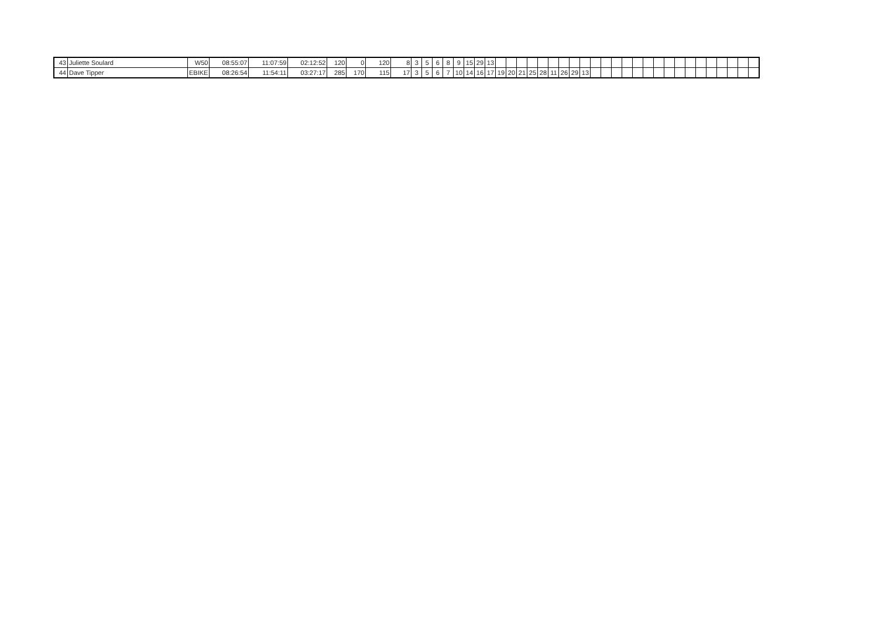| 43 | Juliette Soulard | W50 | 08:55:07 | 11:07:59 | 02:12:52 | 120 | 0 | 120 | 8 | 3 | 5 | 6 | 8 | 9 | 15 | 29 | 13 | | | | | | | | | | | | | | | | | | | | | | | | | |
| 44 | Dave Tipper | EBIKE | 08:26:54 | 11:54:11 | 03:27:17 | 285 | 170 | 115 | 17 | 3 | 5 | 6 | 7 | 10 | 14 | 16 | 17 | 19 | 20 | 21 | 25 | 28 | 11 | 26 | 29 | 13 | | | | | | | | | | | | | | | | |